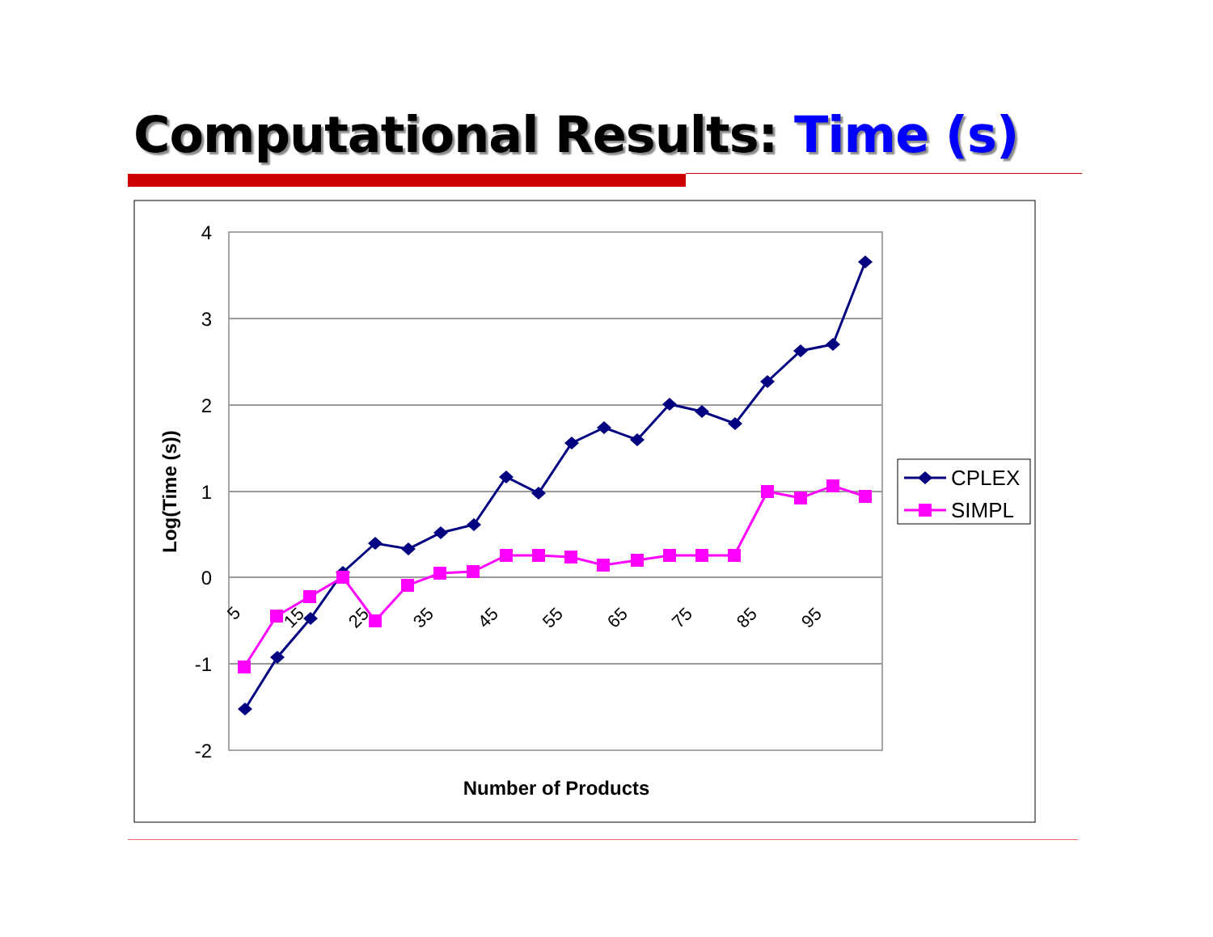Computational Results: Time (s)
4
3
2
1
0
-1
-2
5
15
25
35
45
55
65
75
85
95
Number of Products
Log(Time (s))
CPLEX
SIMPL